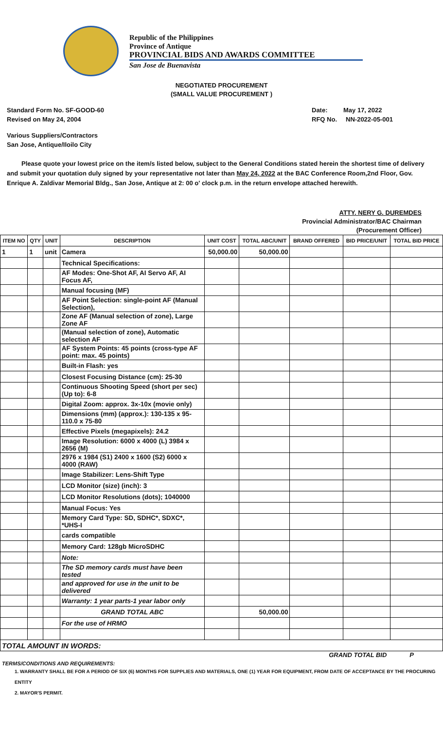Republic of the Philippines
Province of Antique
PROVINCIAL BIDS AND AWARDS COMMITTEE
San Jose de Buenavista
NEGOTIATED PROCUREMENT
(SMALL VALUE PROCUREMENT )
Standard Form No. SF-GOOD-60
Revised on May 24, 2004
Date: May 17, 2022
RFQ No. NN-2022-05-001
Various Suppliers/Contractors
San Jose, Antique/Iloilo City
Please quote your lowest price on the item/s listed below, subject to the General Conditions stated herein the shortest time of delivery and submit your quotation duly signed by your representative not later than May 24, 2022 at the BAC Conference Room,2nd Floor, Gov. Enrique A. Zaldivar Memorial Bldg., San Jose, Antique at 2: 00 o' clock p.m. in the return envelope attached herewith.
ATTY. NERY G. DUREMDES
Provincial Administrator/BAC Chairman
(Procurement Officer)
| ITEM NO | QTY | UNIT | DESCRIPTION | UNIT COST | TOTAL ABC/UNIT | BRAND OFFERED | BID PRICE/UNIT | TOTAL BID PRICE |
| --- | --- | --- | --- | --- | --- | --- | --- | --- |
| 1 | 1 | unit | Camera | 50,000.00 | 50,000.00 | | | |
| | | | Technical Specifications: | | | | | |
| | | | AF Modes: One-Shot AF, AI Servo AF, AI Focus AF, | | | | | |
| | | | Manual focusing (MF) | | | | | |
| | | | AF Point Selection: single-point AF (Manual Selection), | | | | | |
| | | | Zone AF (Manual selection of zone), Large Zone AF | | | | | |
| | | | (Manual selection of zone), Automatic selection AF | | | | | |
| | | | AF System Points: 45 points (cross-type AF point: max. 45 points) | | | | | |
| | | | Built-in Flash: yes | | | | | |
| | | | Closest Focusing Distance (cm): 25-30 | | | | | |
| | | | Continuous Shooting Speed (short per sec) (Up to): 6-8 | | | | | |
| | | | Digital Zoom: approx. 3x-10x (movie only) | | | | | |
| | | | Dimensions (mm) (approx.): 130-135 x 95-110.0 x 75-80 | | | | | |
| | | | Effective Pixels (megapixels): 24.2 | | | | | |
| | | | Image Resolution: 6000 x 4000 (L) 3984 x 2656 (M) | | | | | |
| | | | 2976 x 1984 (S1) 2400 x 1600 (S2) 6000 x 4000 (RAW) | | | | | |
| | | | Image Stabilizer: Lens-Shift Type | | | | | |
| | | | LCD Monitor (size) (inch): 3 | | | | | |
| | | | LCD Monitor Resolutions (dots); 1040000 | | | | | |
| | | | Manual Focus: Yes | | | | | |
| | | | Memory Card Type: SD, SDHC*, SDXC*, *UHS-I | | | | | |
| | | | cards compatible | | | | | |
| | | | Memory Card: 128gb MicroSDHC | | | | | |
| | | | Note: | | | | | |
| | | | The SD memory cards must have been tested | | | | | |
| | | | and approved for use in the unit to be delivered | | | | | |
| | | | Warranty: 1 year parts-1 year labor only | | | | | |
| | | | GRAND TOTAL ABC | | 50,000.00 | | | |
| | | | For the use of HRMO | | | | | |
| TOTAL AMOUNT IN WORDS: | | | | | | | | |
GRAND TOTAL BID P
TERMS/CONDITIONS AND REQUIREMENTS:
1. WARRANTY SHALL BE FOR A PERIOD OF SIX (6) MONTHS FOR SUPPLIES AND MATERIALS, ONE (1) YEAR FOR EQUIPMENT, FROM DATE OF ACCEPTANCE BY THE PROCURING ENTITY
2. MAYOR'S PERMIT.